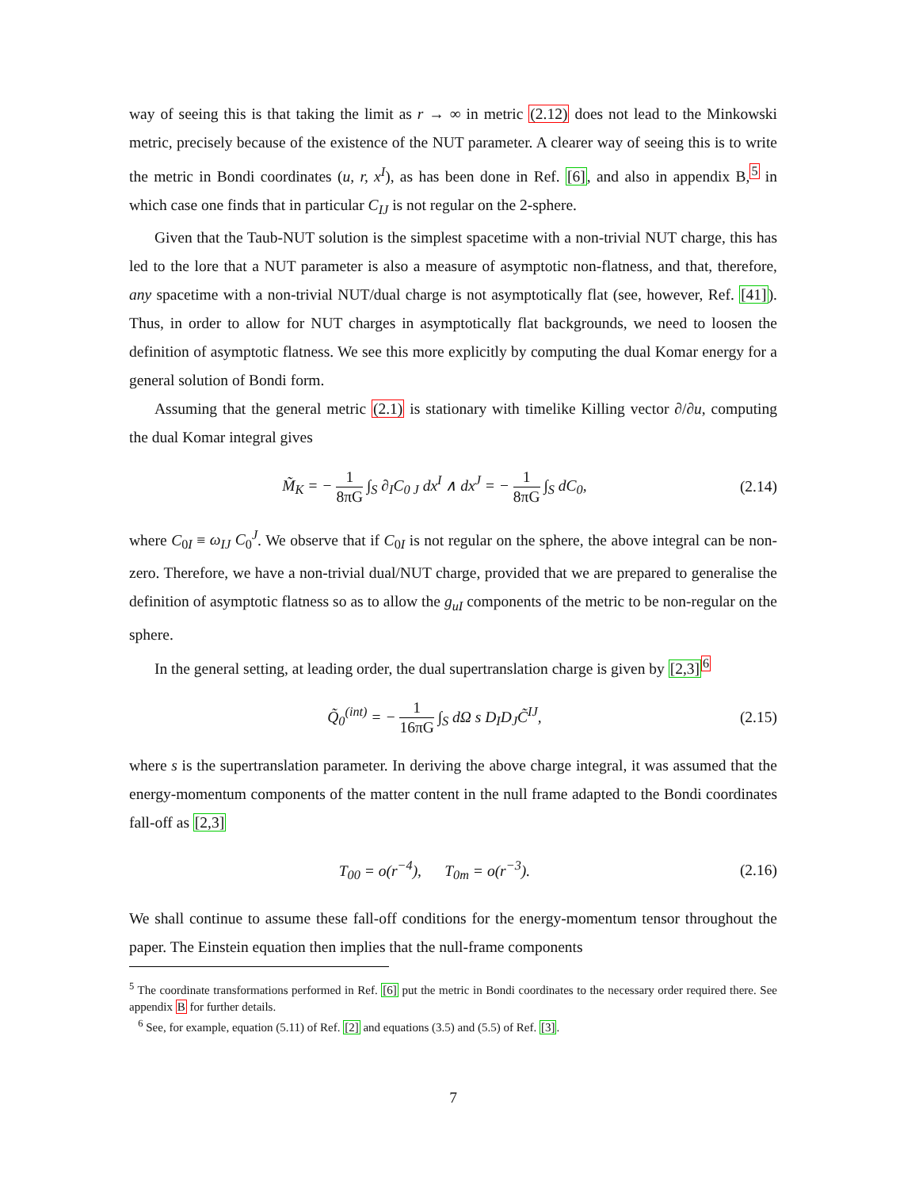way of seeing this is that taking the limit as r → ∞ in metric (2.12) does not lead to the Minkowski metric, precisely because of the existence of the NUT parameter. A clearer way of seeing this is to write the metric in Bondi coordinates (u, r, x<sup>I</sup>), as has been done in Ref. [6], and also in appendix B,<sup>5</sup> in which case one finds that in particular C<sub>IJ</sub> is not regular on the 2-sphere.
Given that the Taub-NUT solution is the simplest spacetime with a non-trivial NUT charge, this has led to the lore that a NUT parameter is also a measure of asymptotic non-flatness, and that, therefore, any spacetime with a non-trivial NUT/dual charge is not asymptotically flat (see, however, Ref. [41]). Thus, in order to allow for NUT charges in asymptotically flat backgrounds, we need to loosen the definition of asymptotic flatness. We see this more explicitly by computing the dual Komar energy for a general solution of Bondi form.
Assuming that the general metric (2.1) is stationary with timelike Killing vector ∂/∂u, computing the dual Komar integral gives
M̃<sub>K</sub> = − 1 8πG ∫<sub>S</sub> ∂<sub>I</sub>C<sub>0 J</sub> dx<sup>I</sup> ∧ dx<sup>J</sup> = − 1 8πG ∫<sub>S</sub> dC<sub>0</sub>,
(2.14)
where C<sub>0I</sub> ≡ ω<sub>IJ</sub> C<sub>0</sub><sup>J</sup>. We observe that if C<sub>0I</sub> is not regular on the sphere, the above integral can be non-zero. Therefore, we have a non-trivial dual/NUT charge, provided that we are prepared to generalise the definition of asymptotic flatness so as to allow the g<sub>uI</sub> components of the metric to be non-regular on the sphere.
In the general setting, at leading order, the dual supertranslation charge is given by [2,3]<sup>6</sup>
Q̃<sub>0</sub><sup>(int)</sup> = − 1 16πG ∫<sub>S</sub> dΩ s D<sub>I</sub>D<sub>J</sub>C̃<sup>IJ</sup>,
(2.15)
where s is the supertranslation parameter. In deriving the above charge integral, it was assumed that the energy-momentum components of the matter content in the null frame adapted to the Bondi coordinates fall-off as [2,3]
T<sub>00</sub> = o(r<sup>−4</sup>), T<sub>0m</sub> = o(r<sup>−3</sup>).
(2.16)
We shall continue to assume these fall-off conditions for the energy-momentum tensor throughout the paper. The Einstein equation then implies that the null-frame components
<sup>5</sup> The coordinate transformations performed in Ref. [6] put the metric in Bondi coordinates to the necessary order required there. See appendix B for further details.
<sup>6</sup> See, for example, equation (5.11) of Ref. [2] and equations (3.5) and (5.5) of Ref. [3].
7